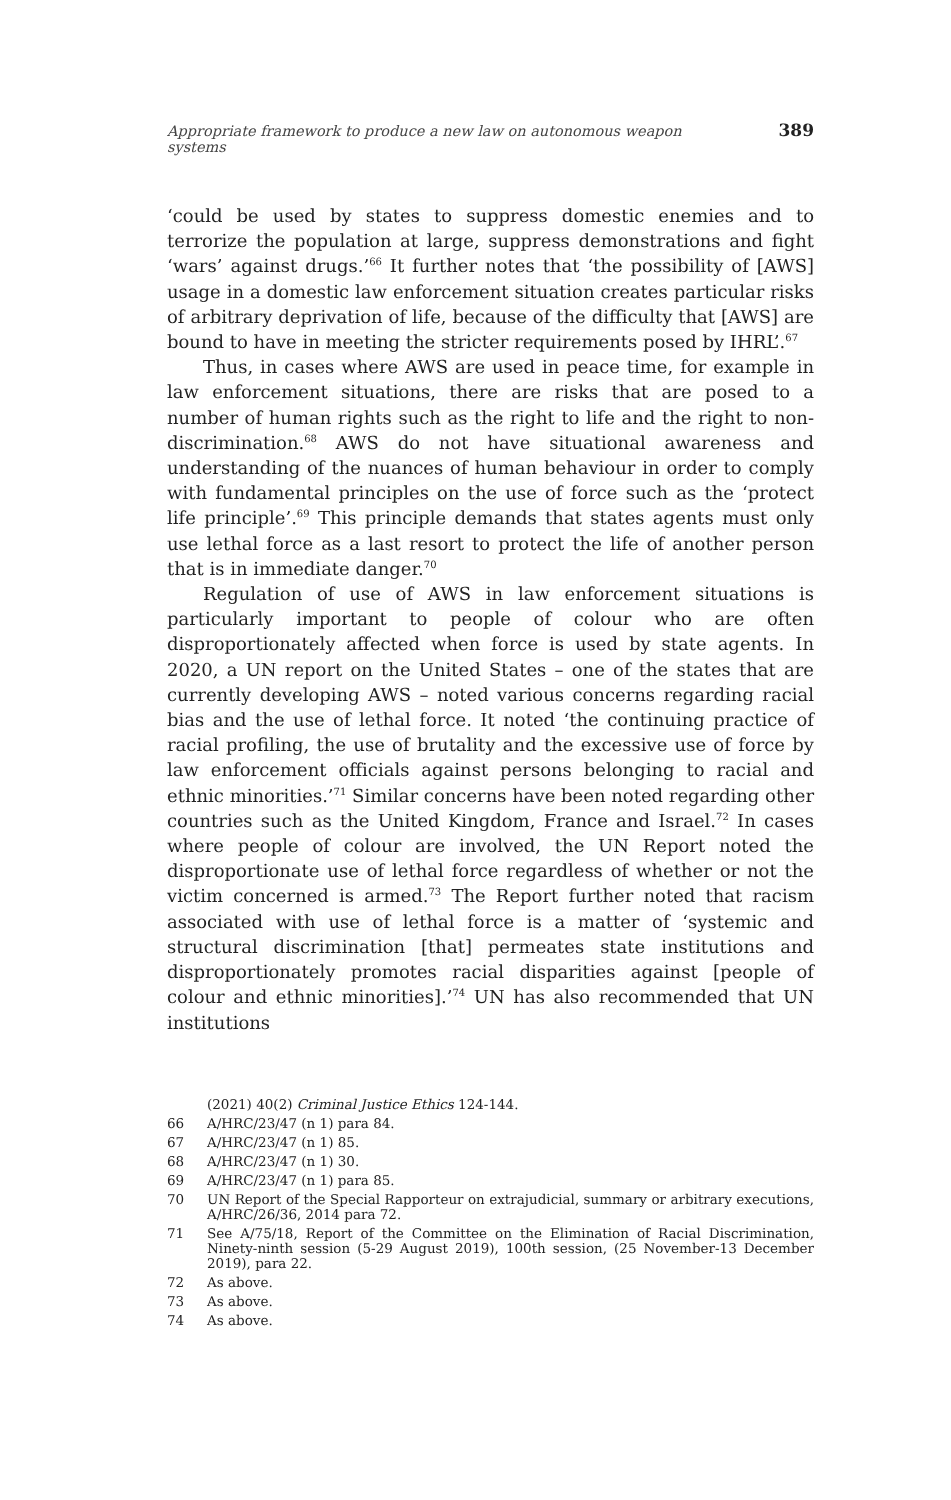Appropriate framework to produce a new law on autonomous weapon systems 389
‘could be used by states to suppress domestic enemies and to terrorize the population at large, suppress demonstrations and fight ‘wars’ against drugs.’<sup>66</sup> It further notes that ‘the possibility of [AWS] usage in a domestic law enforcement situation creates particular risks of arbitrary deprivation of life, because of the difficulty that [AWS] are bound to have in meeting the stricter requirements posed by IHRL’.<sup>67</sup>
Thus, in cases where AWS are used in peace time, for example in law enforcement situations, there are risks that are posed to a number of human rights such as the right to life and the right to non-discrimination.<sup>68</sup> AWS do not have situational awareness and understanding of the nuances of human behaviour in order to comply with fundamental principles on the use of force such as the ‘protect life principle’.<sup>69</sup> This principle demands that states agents must only use lethal force as a last resort to protect the life of another person that is in immediate danger.<sup>70</sup>
Regulation of use of AWS in law enforcement situations is particularly important to people of colour who are often disproportionately affected when force is used by state agents. In 2020, a UN report on the United States – one of the states that are currently developing AWS – noted various concerns regarding racial bias and the use of lethal force. It noted ‘the continuing practice of racial profiling, the use of brutality and the excessive use of force by law enforcement officials against persons belonging to racial and ethnic minorities.’<sup>71</sup> Similar concerns have been noted regarding other countries such as the United Kingdom, France and Israel.<sup>72</sup> In cases where people of colour are involved, the UN Report noted the disproportionate use of lethal force regardless of whether or not the victim concerned is armed.<sup>73</sup> The Report further noted that racism associated with use of lethal force is a matter of ‘systemic and structural discrimination [that] permeates state institutions and disproportionately promotes racial disparities against [people of colour and ethnic minorities].’<sup>74</sup> UN has also recommended that UN institutions
(2021) 40(2) Criminal Justice Ethics 124-144.
66 A/HRC/23/47 (n 1) para 84.
67 A/HRC/23/47 (n 1) 85.
68 A/HRC/23/47 (n 1) 30.
69 A/HRC/23/47 (n 1) para 85.
70 UN Report of the Special Rapporteur on extrajudicial, summary or arbitrary executions, A/HRC/26/36, 2014 para 72.
71 See A/75/18, Report of the Committee on the Elimination of Racial Discrimination, Ninety-ninth session (5-29 August 2019), 100th session, (25 November-13 December 2019), para 22.
72 As above.
73 As above.
74 As above.